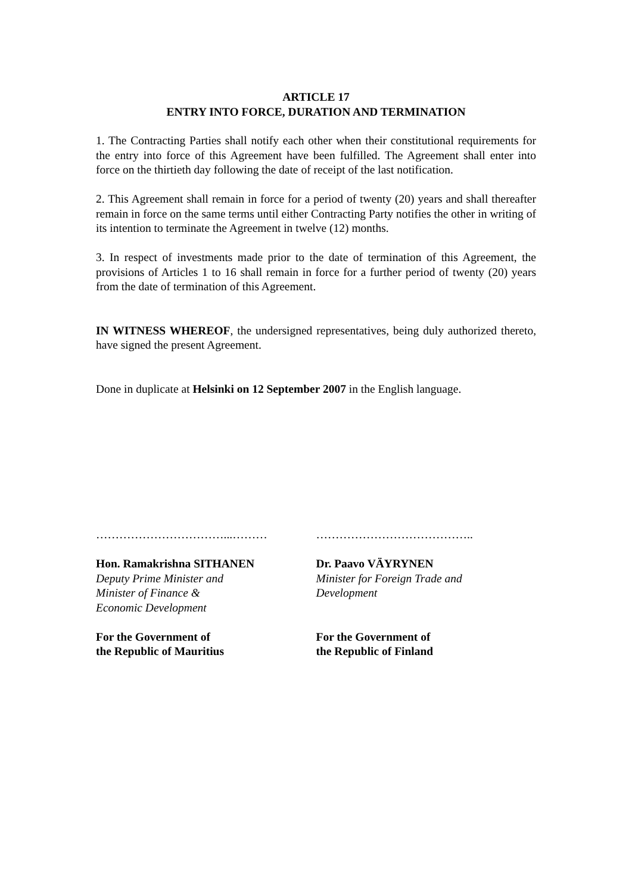ARTICLE 17
ENTRY INTO FORCE, DURATION AND TERMINATION
1. The Contracting Parties shall notify each other when their constitutional requirements for the entry into force of this Agreement have been fulfilled. The Agreement shall enter into force on the thirtieth day following the date of receipt of the last notification.
2. This Agreement shall remain in force for a period of twenty (20) years and shall thereafter remain in force on the same terms until either Contracting Party notifies the other in writing of its intention to terminate the Agreement in twelve (12) months.
3. In respect of investments made prior to the date of termination of this Agreement, the provisions of Articles 1 to 16 shall remain in force for a further period of twenty (20) years from the date of termination of this Agreement.
IN WITNESS WHEREOF, the undersigned representatives, being duly authorized thereto, have signed the present Agreement.
Done in duplicate at Helsinki on 12 September 2007 in the English language.
……………………………...………
Hon. Ramakrishna SITHANEN
Deputy Prime Minister and
Minister of Finance &
Economic Development
For the Government of
the Republic of Mauritius
…………………………………..
Dr. Paavo VÄYRYNEN
Minister for Foreign Trade and
Development
For the Government of
the Republic of Finland